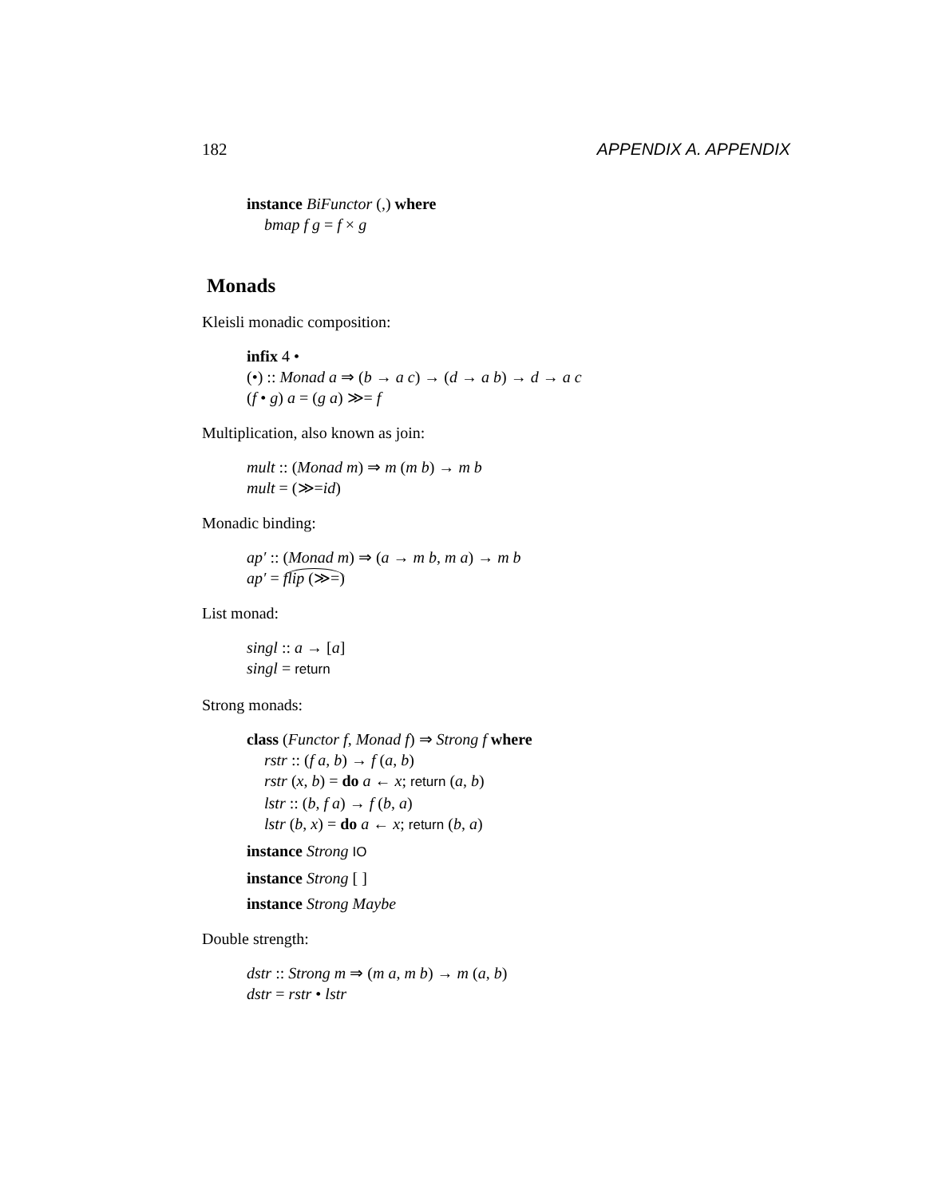182 APPENDIX A. APPENDIX
instance BiFunctor (,) where
bmap f g = f × g
Monads
Kleisli monadic composition:
infix 4 •
(•) :: Monad a ⇒ (b → a c) → (d → a b) → d → a c
(f • g) a = (g a) ≫= f
Multiplication, also known as join:
mult :: (Monad m) ⇒ m (m b) → m b
mult = (≫=id)
Monadic binding:
ap′ :: (Monad m) ⇒ (a → m b, m a) → m b
ap′ = flip (≫=)
List monad:
singl :: a → [a]
singl = return
Strong monads:
class (Functor f, Monad f) ⇒ Strong f where
rstr :: (f a, b) → f (a, b)
rstr (x, b) = do a ← x; return (a, b)
lstr :: (b, f a) → f (b, a)
lstr (b, x) = do a ← x; return (b, a)
instance Strong IO
instance Strong [ ]
instance Strong Maybe
Double strength:
dstr :: Strong m ⇒ (m a, m b) → m (a, b)
dstr = rstr • lstr